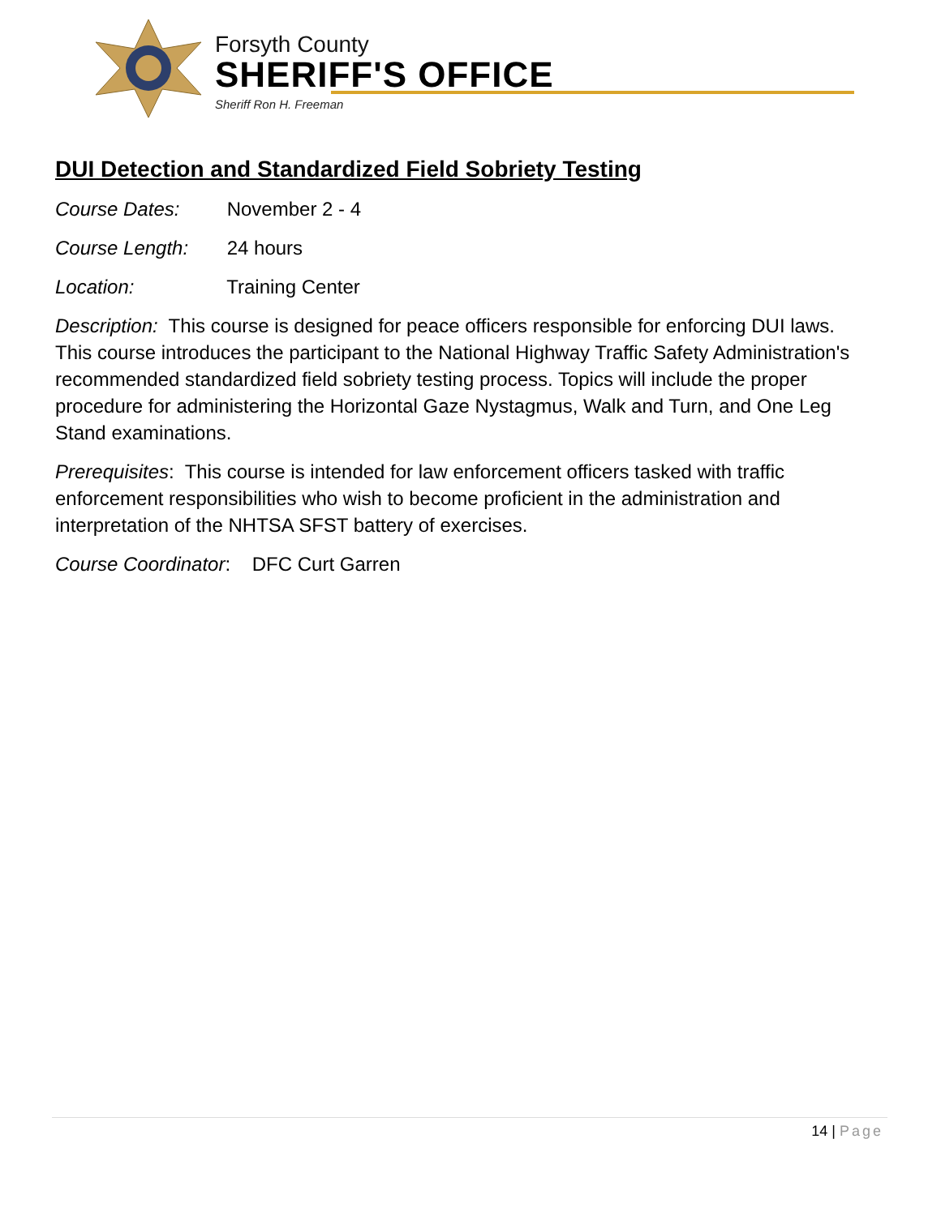Forsyth County
SHERIFF'S OFFICE
Sheriff Ron H. Freeman
DUI Detection and Standardized Field Sobriety Testing
Course Dates: November 2 - 4
Course Length: 24 hours
Location: Training Center
Description: This course is designed for peace officers responsible for enforcing DUI laws. This course introduces the participant to the National Highway Traffic Safety Administration's recommended standardized field sobriety testing process. Topics will include the proper procedure for administering the Horizontal Gaze Nystagmus, Walk and Turn, and One Leg Stand examinations.
Prerequisites: This course is intended for law enforcement officers tasked with traffic enforcement responsibilities who wish to become proficient in the administration and interpretation of the NHTSA SFST battery of exercises.
Course Coordinator: DFC Curt Garren
14 | Page